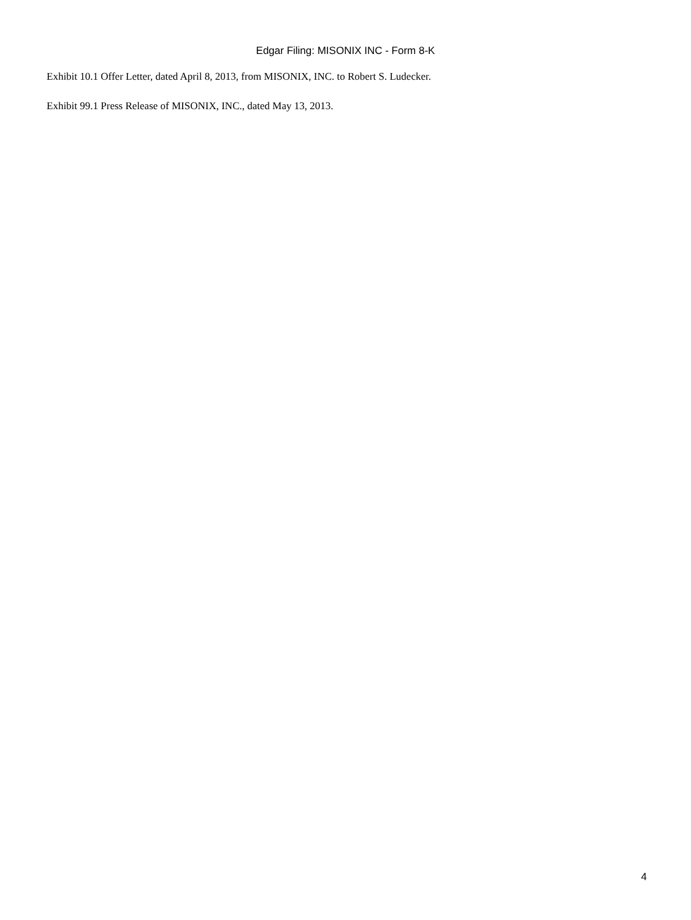Edgar Filing: MISONIX INC - Form 8-K
Exhibit 10.1 Offer Letter, dated April 8, 2013, from MISONIX, INC. to Robert S. Ludecker.
Exhibit 99.1 Press Release of MISONIX, INC., dated May 13, 2013.
4